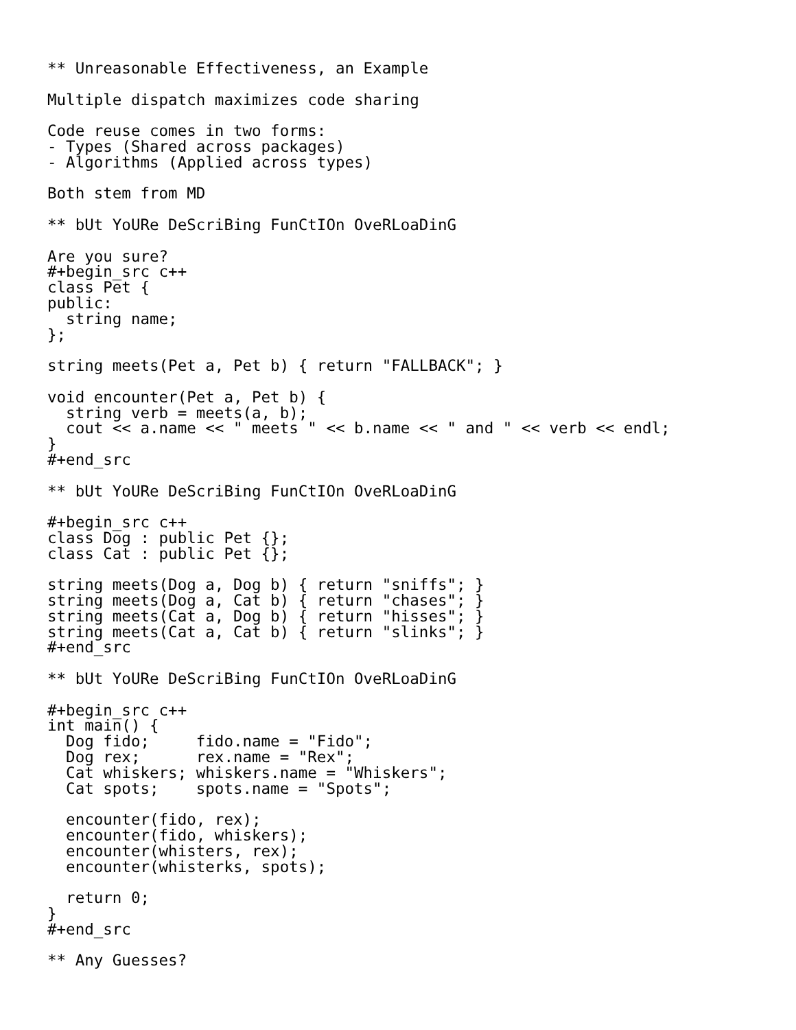** Unreasonable Effectiveness, an Example

Multiple dispatch maximizes code sharing

Code reuse comes in two forms:
- Types (Shared across packages)
- Algorithms (Applied across types)

Both stem from MD

** bUt YoURe DeScriBing FunCtIOn OveRLoaDinG

Are you sure?
#+begin_src c++
class Pet {
public:
  string name;
};

string meets(Pet a, Pet b) { return "FALLBACK"; }

void encounter(Pet a, Pet b) {
  string verb = meets(a, b);
  cout << a.name << " meets " << b.name << " and " << verb << endl;
}
#+end_src

** bUt YoURe DeScriBing FunCtIOn OveRLoaDinG

#+begin_src c++
class Dog : public Pet {};
class Cat : public Pet {};

string meets(Dog a, Dog b) { return "sniffs"; }
string meets(Dog a, Cat b) { return "chases"; }
string meets(Cat a, Dog b) { return "hisses"; }
string meets(Cat a, Cat b) { return "slinks"; }
#+end_src

** bUt YoURe DeScriBing FunCtIOn OveRLoaDinG

#+begin_src c++
int main() {
  Dog fido;     fido.name = "Fido";
  Dog rex;      rex.name = "Rex";
  Cat whiskers; whiskers.name = "Whiskers";
  Cat spots;    spots.name = "Spots";

  encounter(fido, rex);
  encounter(fido, whiskers);
  encounter(whisters, rex);
  encounter(whisterks, spots);

  return 0;
}
#+end_src

** Any Guesses?